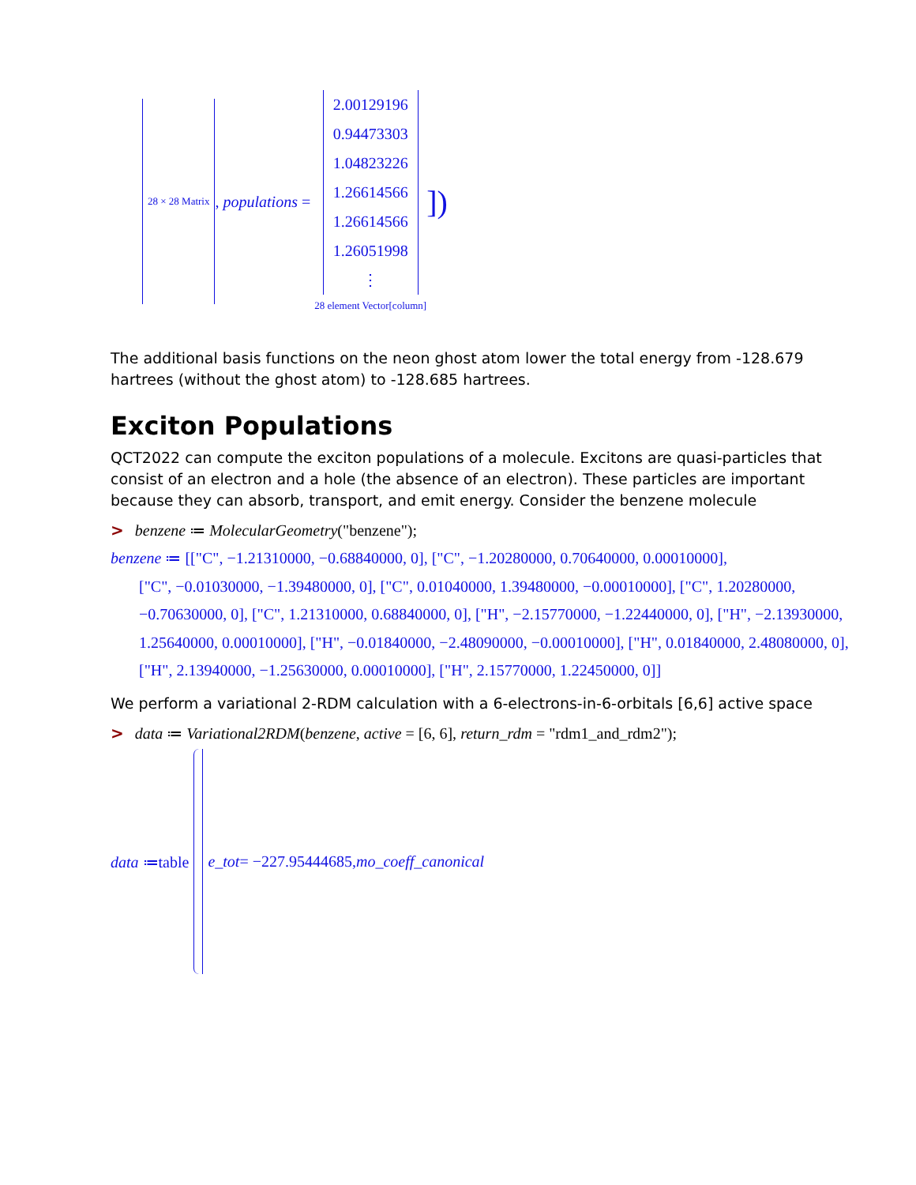28 × 28 Matrix , populations = 2.00129196
0.94473303
1.04823226
1.26614566
1.26614566
1.26051998
⋮
28 element Vector[column] ])
The additional basis functions on the neon ghost atom lower the total energy from -128.679 hartrees (without the ghost atom) to -128.685 hartrees.
Exciton Populations
QCT2022 can compute the exciton populations of a molecule. Excitons are quasi-particles that consist of an electron and a hole (the absence of an electron). These particles are important because they can absorb, transport, and emit energy. Consider the benzene molecule
> benzene ≔ MolecularGeometry("benzene");
benzene ≔ [["C", −1.21310000, −0.68840000, 0], ["C", −1.20280000, 0.70640000, 0.00010000],
["C", −0.01030000, −1.39480000, 0], ["C", 0.01040000, 1.39480000, −0.00010000], ["C", 1.20280000, −0.70630000, 0], ["C", 1.21310000, 0.68840000, 0], ["H", −2.15770000, −1.22440000, 0], ["H", −2.13930000, 1.25640000, 0.00010000], ["H", −0.01840000, −2.48090000, −0.00010000], ["H", 0.01840000, 2.48080000, 0], ["H", 2.13940000, −1.25630000, 0.00010000], ["H", 2.15770000, 1.22450000, 0]]
We perform a variational 2-RDM calculation with a 6-electrons-in-6-orbitals [6,6] active space
> data ≔ Variational2RDM(benzene, active = [6, 6], return_rdm = "rdm1_and_rdm2");
data ≔table e_tot = −227.95444685, mo_coeff_canonical